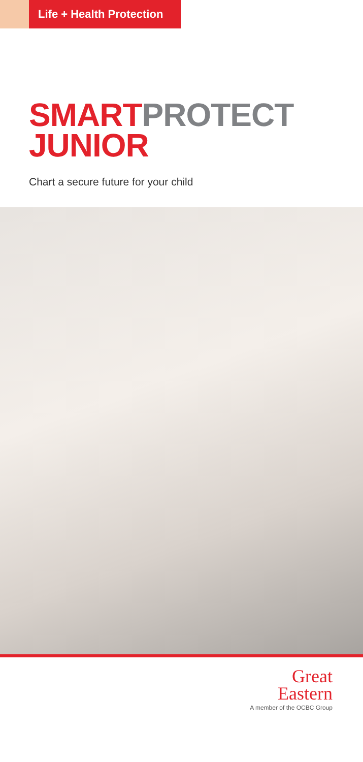Life + Health Protection
SMART PROTECT
JUNIOR
Chart a secure future for your child
Great
Eastern
A member of the OCBC Group